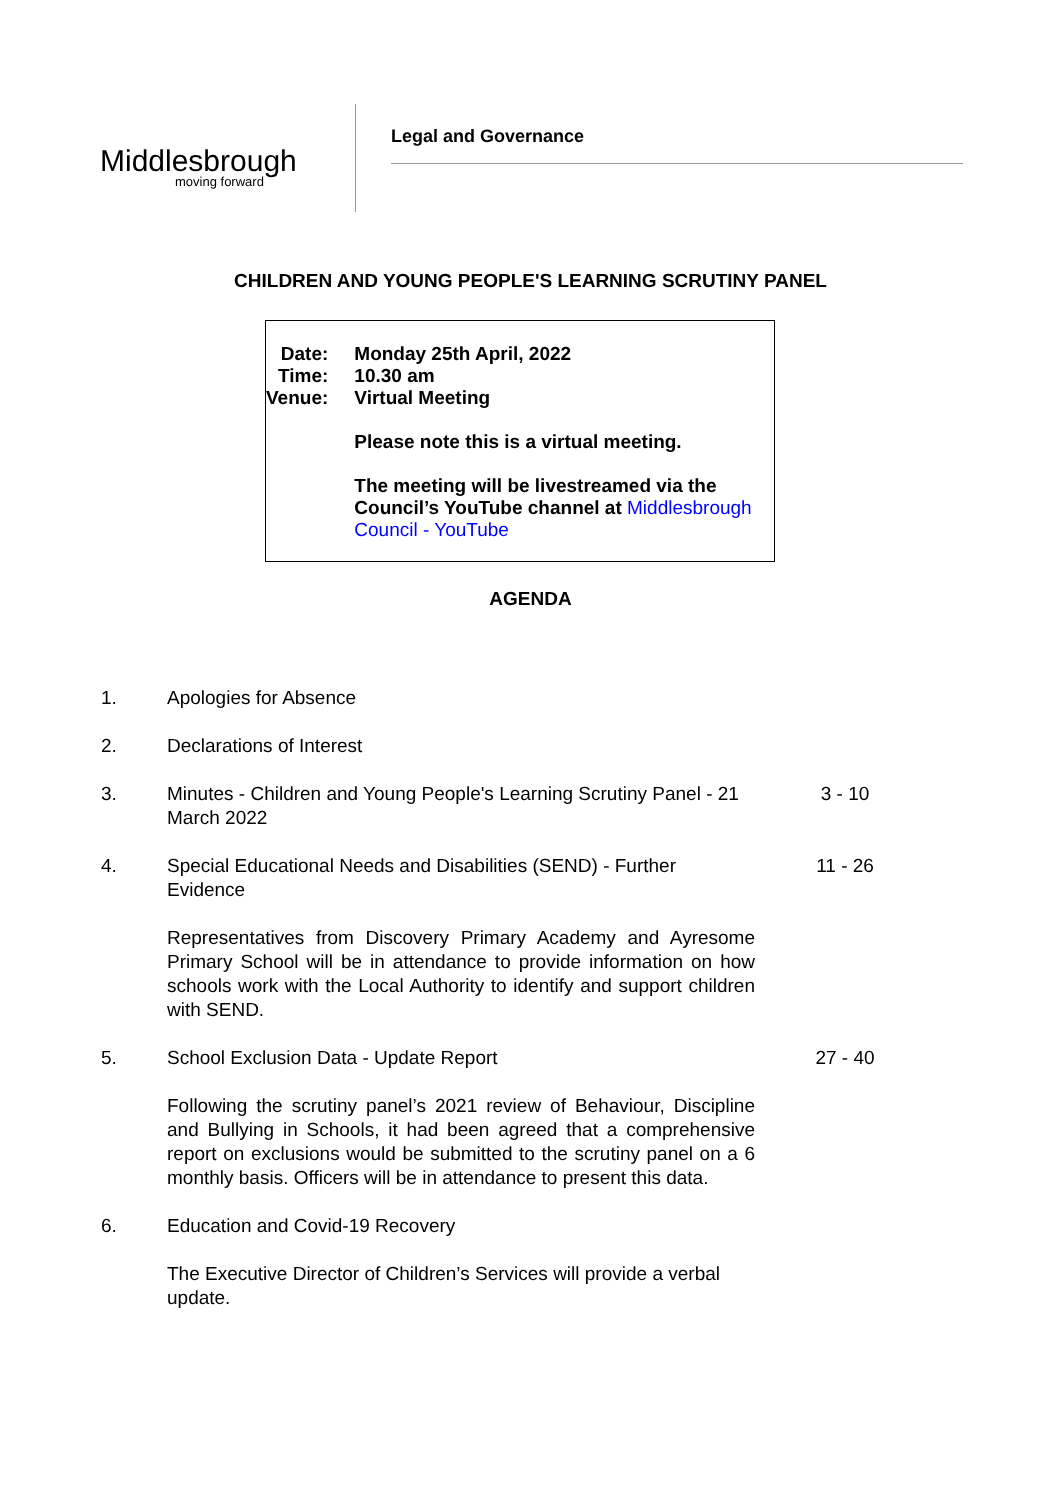Middlesbrough
moving forward
Legal and Governance
CHILDREN AND YOUNG PEOPLE'S LEARNING SCRUTINY PANEL
Date:
Time:
Venue:
Monday 25th April, 2022
10.30 am
Virtual Meeting
Please note this is a virtual meeting.
The meeting will be livestreamed via the Council’s YouTube channel at Middlesbrough Council - YouTube
AGENDA
1. Apologies for Absence
2. Declarations of Interest
3. Minutes - Children and Young People's Learning Scrutiny Panel - 21 March 2022
3 - 10
4. Special Educational Needs and Disabilities (SEND) - Further Evidence
Representatives from Discovery Primary Academy and Ayresome Primary School will be in attendance to provide information on how schools work with the Local Authority to identify and support children with SEND.
11 - 26
5. School Exclusion Data - Update Report
Following the scrutiny panel’s 2021 review of Behaviour, Discipline and Bullying in Schools, it had been agreed that a comprehensive report on exclusions would be submitted to the scrutiny panel on a 6 monthly basis. Officers will be in attendance to present this data.
27 - 40
6. Education and Covid-19 Recovery
The Executive Director of Children’s Services will provide a verbal update.